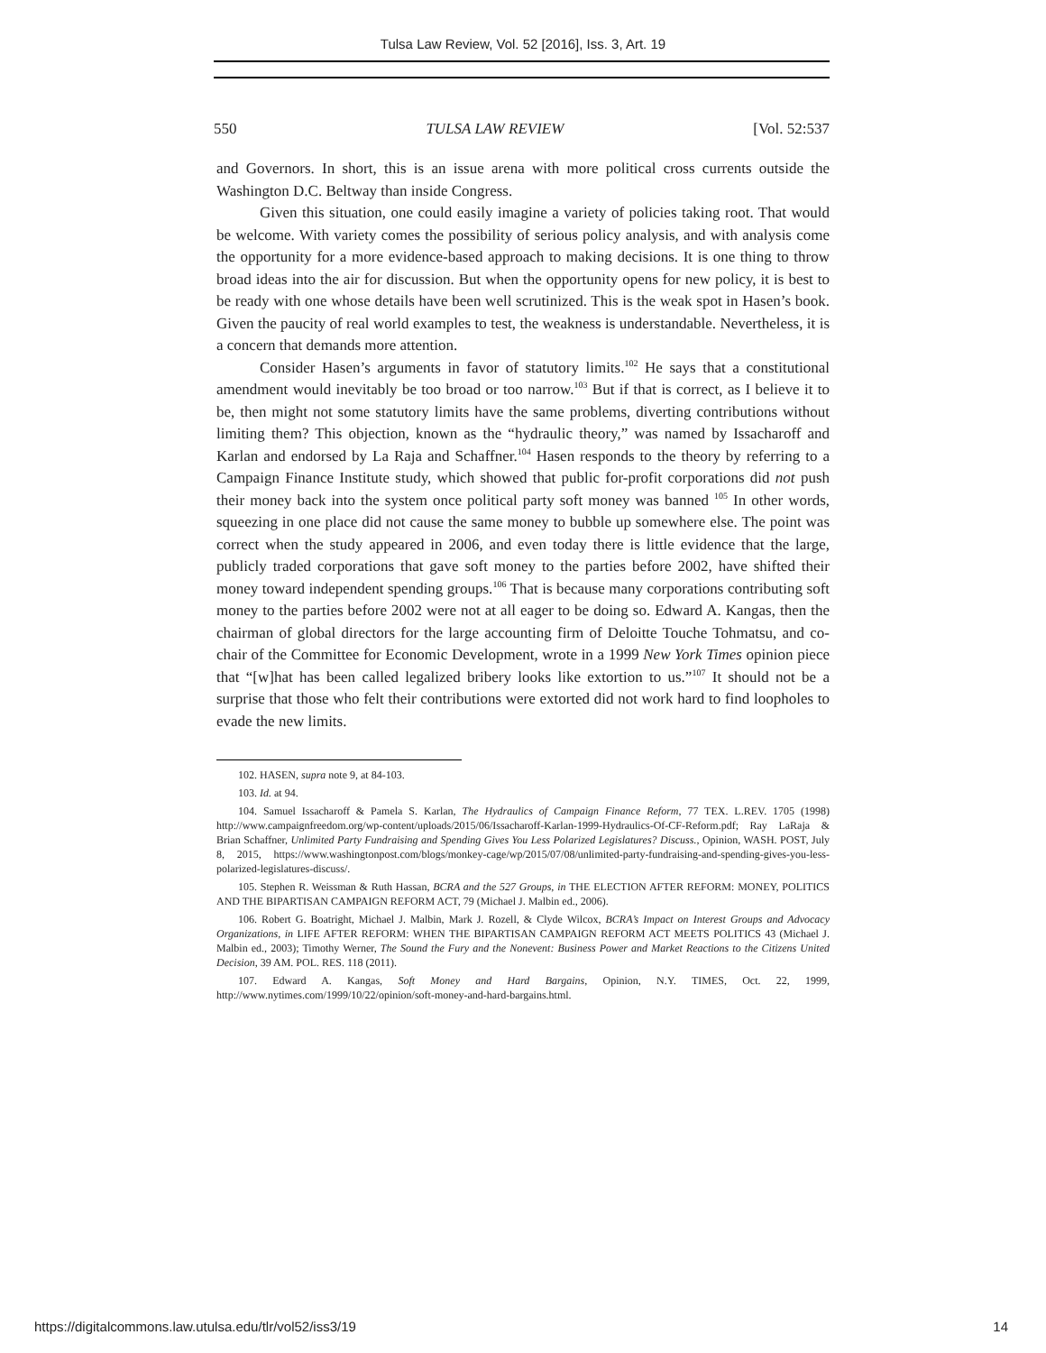Tulsa Law Review, Vol. 52 [2016], Iss. 3, Art. 19
550 TULSA LAW REVIEW [Vol. 52:537
and Governors. In short, this is an issue arena with more political cross currents outside the Washington D.C. Beltway than inside Congress.
Given this situation, one could easily imagine a variety of policies taking root. That would be welcome. With variety comes the possibility of serious policy analysis, and with analysis come the opportunity for a more evidence-based approach to making decisions. It is one thing to throw broad ideas into the air for discussion. But when the opportunity opens for new policy, it is best to be ready with one whose details have been well scrutinized. This is the weak spot in Hasen’s book. Given the paucity of real world examples to test, the weakness is understandable. Nevertheless, it is a concern that demands more attention.
Consider Hasen’s arguments in favor of statutory limits.<sup>102</sup> He says that a constitutional amendment would inevitably be too broad or too narrow.<sup>103</sup> But if that is correct, as I believe it to be, then might not some statutory limits have the same problems, diverting contributions without limiting them? This objection, known as the “hydraulic theory,” was named by Issacharoff and Karlan and endorsed by La Raja and Schaffner.<sup>104</sup> Hasen responds to the theory by referring to a Campaign Finance Institute study, which showed that public for-profit corporations did not push their money back into the system once political party soft money was banned <sup>105</sup> In other words, squeezing in one place did not cause the same money to bubble up somewhere else. The point was correct when the study appeared in 2006, and even today there is little evidence that the large, publicly traded corporations that gave soft money to the parties before 2002, have shifted their money toward independent spending groups.<sup>106</sup> That is because many corporations contributing soft money to the parties before 2002 were not at all eager to be doing so. Edward A. Kangas, then the chairman of global directors for the large accounting firm of Deloitte Touche Tohmatsu, and co-chair of the Committee for Economic Development, wrote in a 1999 New York Times opinion piece that “[w]hat has been called legalized bribery looks like extortion to us.”<sup>107</sup> It should not be a surprise that those who felt their contributions were extorted did not work hard to find loopholes to evade the new limits.
102. HASEN, supra note 9, at 84-103.
103. Id. at 94.
104. Samuel Issacharoff & Pamela S. Karlan, The Hydraulics of Campaign Finance Reform, 77 TEX. L.REV. 1705 (1998) http://www.campaignfreedom.org/wp-content/uploads/2015/06/Issacharoff-Karlan-1999-Hydraulics-Of-CF-Reform.pdf; Ray LaRaja & Brian Schaffner, Unlimited Party Fundraising and Spending Gives You Less Polarized Legislatures? Discuss., Opinion, WASH. POST, July 8, 2015, https://www.washingtonpost.com/blogs/monkey-cage/wp/2015/07/08/unlimited-party-fundraising-and-spending-gives-you-less-polarized-legislatures-discuss/.
105. Stephen R. Weissman & Ruth Hassan, BCRA and the 527 Groups, in THE ELECTION AFTER REFORM: MONEY, POLITICS AND THE BIPARTISAN CAMPAIGN REFORM ACT, 79 (Michael J. Malbin ed., 2006).
106. Robert G. Boatright, Michael J. Malbin, Mark J. Rozell, & Clyde Wilcox, BCRA’s Impact on Interest Groups and Advocacy Organizations, in LIFE AFTER REFORM: WHEN THE BIPARTISAN CAMPAIGN REFORM ACT MEETS POLITICS 43 (Michael J. Malbin ed., 2003); Timothy Werner, The Sound the Fury and the Nonevent: Business Power and Market Reactions to the Citizens United Decision, 39 AM. POL. RES. 118 (2011).
107. Edward A. Kangas, Soft Money and Hard Bargains, Opinion, N.Y. TIMES, Oct. 22, 1999, http://www.nytimes.com/1999/10/22/opinion/soft-money-and-hard-bargains.html.
https://digitalcommons.law.utulsa.edu/tlr/vol52/iss3/19 14